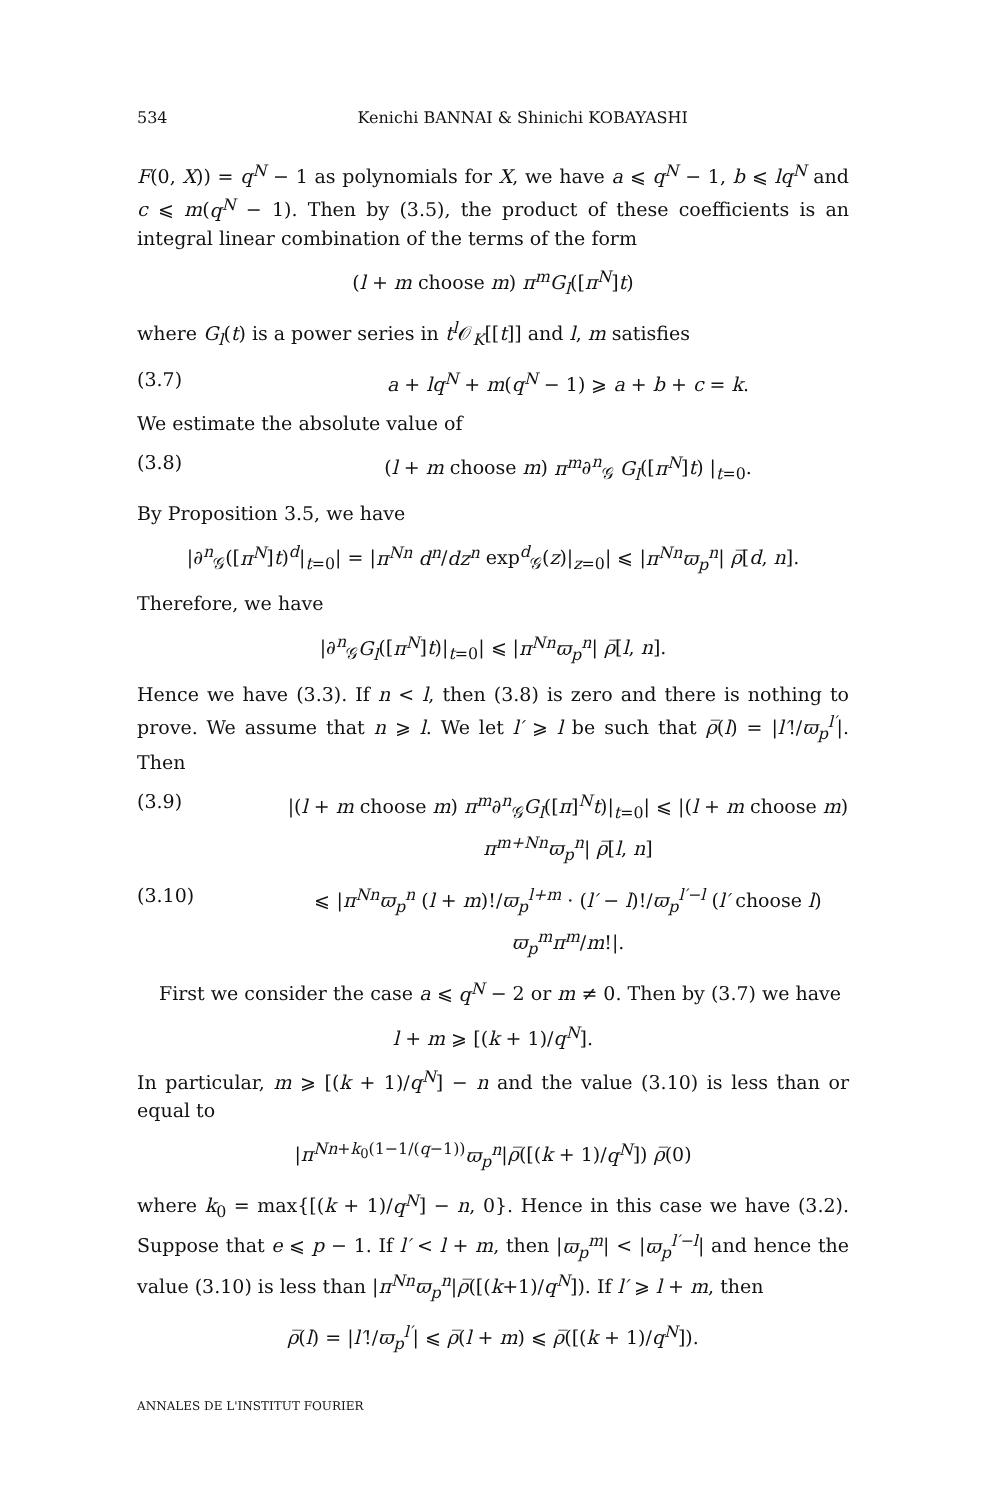534 Kenichi BANNAI & Shinichi KOBAYASHI
F(0, X)) = q<sup>N</sup> − 1 as polynomials for X, we have a ⩽ q<sup>N</sup> − 1, b ⩽ lq<sup>N</sup> and c ⩽ m(q<sup>N</sup> − 1). Then by (3.5), the product of these coefficients is an integral linear combination of the terms of the form
(l + m choose m) π<sup>m</sup>G<sub>l</sub>([π<sup>N</sup>]t)
where G<sub>l</sub>(t) is a power series in t<sup>l</sup> 𝒪<sub>K</sub>[[t]] and l, m satisfies
(3.7) a + lq<sup>N</sup> + m(q<sup>N</sup> − 1) ⩾ a + b + c = k.
We estimate the absolute value of
(3.8) (l + m choose m) π<sup>m</sup>∂<sup>n</sup><sub>𝒢</sub> G<sub>l</sub>([π<sup>N</sup>]t) |<sub>t=0</sub>.
By Proposition 3.5, we have
|∂<sup>n</sup><sub>𝒢</sub>([π<sup>N</sup>]t)<sup>d</sup>|<sub>t=0</sub>| = |π<sup>Nn</sup> d<sup>n</sup>/dz<sup>n</sup> exp<sup>d</sup><sub>𝒢</sub>(z)|<sub>z=0</sub>| ⩽ |π<sup>Nn</sup>ϖ<sub>p</sub><sup>n</sup>| ρ̅[d, n].
Therefore, we have
|∂<sup>n</sup><sub>𝒢</sub>G<sub>l</sub>([π<sup>N</sup>]t)|<sub>t=0</sub>| ⩽ |π<sup>Nn</sup>ϖ<sub>p</sub><sup>n</sup>| ρ̅[l, n].
Hence we have (3.3). If n < l, then (3.8) is zero and there is nothing to prove. We assume that n ⩾ l. We let l′ ⩾ l be such that ρ̅(l) = |l′!/ϖ<sub>p</sub><sup>l′</sup>|. Then
(3.9) |(l + m choose m) π<sup>m</sup>∂<sup>n</sup><sub>𝒢</sub>G<sub>l</sub>([π]<sup>N</sup>t)|<sub>t=0</sub>| ⩽ |(l + m choose m) π<sup>m+Nn</sup>ϖ<sub>p</sub><sup>n</sup>| ρ̅[l, n]
(3.10) ⩽ |π<sup>Nn</sup>ϖ<sub>p</sub><sup>n</sup> (l + m)!/ϖ<sub>p</sub><sup>l+m</sup> · (l′ − l)!/ϖ<sub>p</sub><sup>l′−l</sup> (l′ choose l) ϖ<sub>p</sub><sup>m</sup>π<sup>m</sup>/m!|.
First we consider the case a ⩽ q<sup>N</sup> − 2 or m ≠ 0. Then by (3.7) we have
l + m ⩾ [(k + 1)/q<sup>N</sup>].
In particular, m ⩾ [(k + 1)/q<sup>N</sup>] − n and the value (3.10) is less than or equal to
|π<sup>Nn+k<sub>0</sub>(1−1/(q−1))</sup>ϖ<sub>p</sub><sup>n</sup>|ρ̅([(k + 1)/q<sup>N</sup>]) ρ̅(0)
where k<sub>0</sub> = max{[(k + 1)/q<sup>N</sup>] − n, 0}. Hence in this case we have (3.2). Suppose that e ⩽ p − 1. If l′ < l + m, then |ϖ<sub>p</sub><sup>m</sup>| < |ϖ<sub>p</sub><sup>l′−l</sup>| and hence the value (3.10) is less than |π<sup>Nn</sup>ϖ<sub>p</sub><sup>n</sup>|ρ̅([(k+1)/q<sup>N</sup>]). If l′ ⩾ l + m, then
ρ̅(l) = |l′!/ϖ<sub>p</sub><sup>l′</sup>| ⩽ ρ̅(l + m) ⩽ ρ̅([(k + 1)/q<sup>N</sup>]).
ANNALES DE L'INSTITUT FOURIER